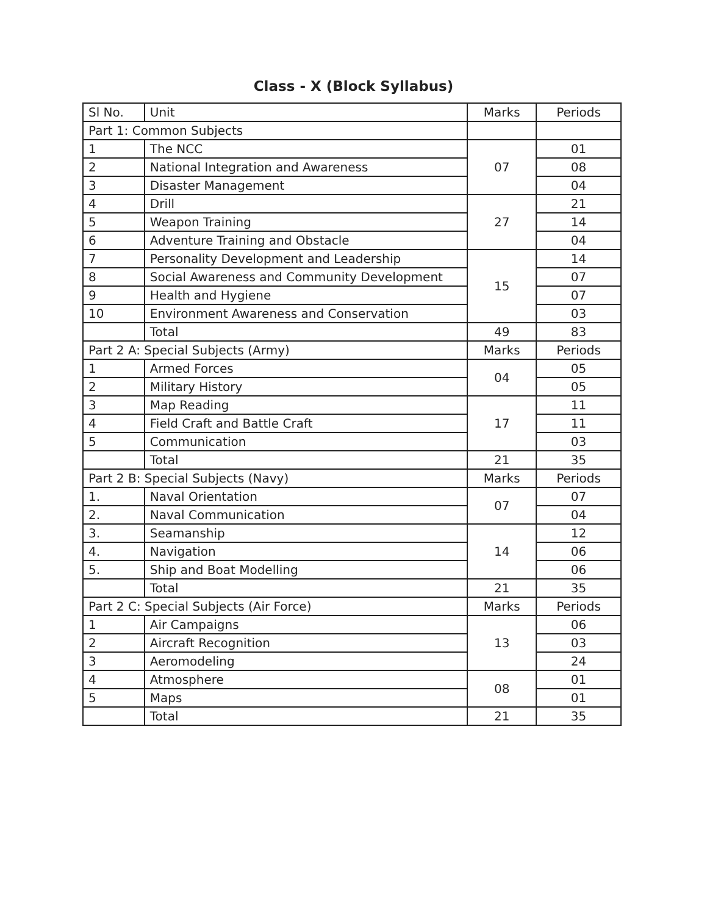Class - X (Block Syllabus)
| Sl No. | Unit | Marks | Periods |
| Part 1: Common Subjects | | | |
| 1 | The NCC | 07 | 01 |
| 2 | National Integration and Awareness | | 08 |
| 3 | Disaster Management | | 04 |
| 4 | Drill | 27 | 21 |
| 5 | Weapon Training | | 14 |
| 6 | Adventure Training and Obstacle | | 04 |
| 7 | Personality Development and Leadership | 15 | 14 |
| 8 | Social Awareness and Community Development | | 07 |
| 9 | Health and Hygiene | | 07 |
| 10 | Environment Awareness and Conservation | | 03 |
| | Total | 49 | 83 |
| Part 2 A: Special Subjects (Army) | | Marks | Periods |
| 1 | Armed Forces | 04 | 05 |
| 2 | Military History | | 05 |
| 3 | Map Reading | 17 | 11 |
| 4 | Field Craft and Battle Craft | | 11 |
| 5 | Communication | | 03 |
| | Total | 21 | 35 |
| Part 2 B: Special Subjects (Navy) | | Marks | Periods |
| 1. | Naval Orientation | 07 | 07 |
| 2. | Naval Communication | | 04 |
| 3. | Seamanship | 14 | 12 |
| 4. | Navigation | | 06 |
| 5. | Ship and Boat Modelling | | 06 |
| | Total | 21 | 35 |
| Part 2 C: Special Subjects (Air Force) | | Marks | Periods |
| 1 | Air Campaigns | 13 | 06 |
| 2 | Aircraft Recognition | | 03 |
| 3 | Aeromodeling | | 24 |
| 4 | Atmosphere | 08 | 01 |
| 5 | Maps | | 01 |
| | Total | 21 | 35 |